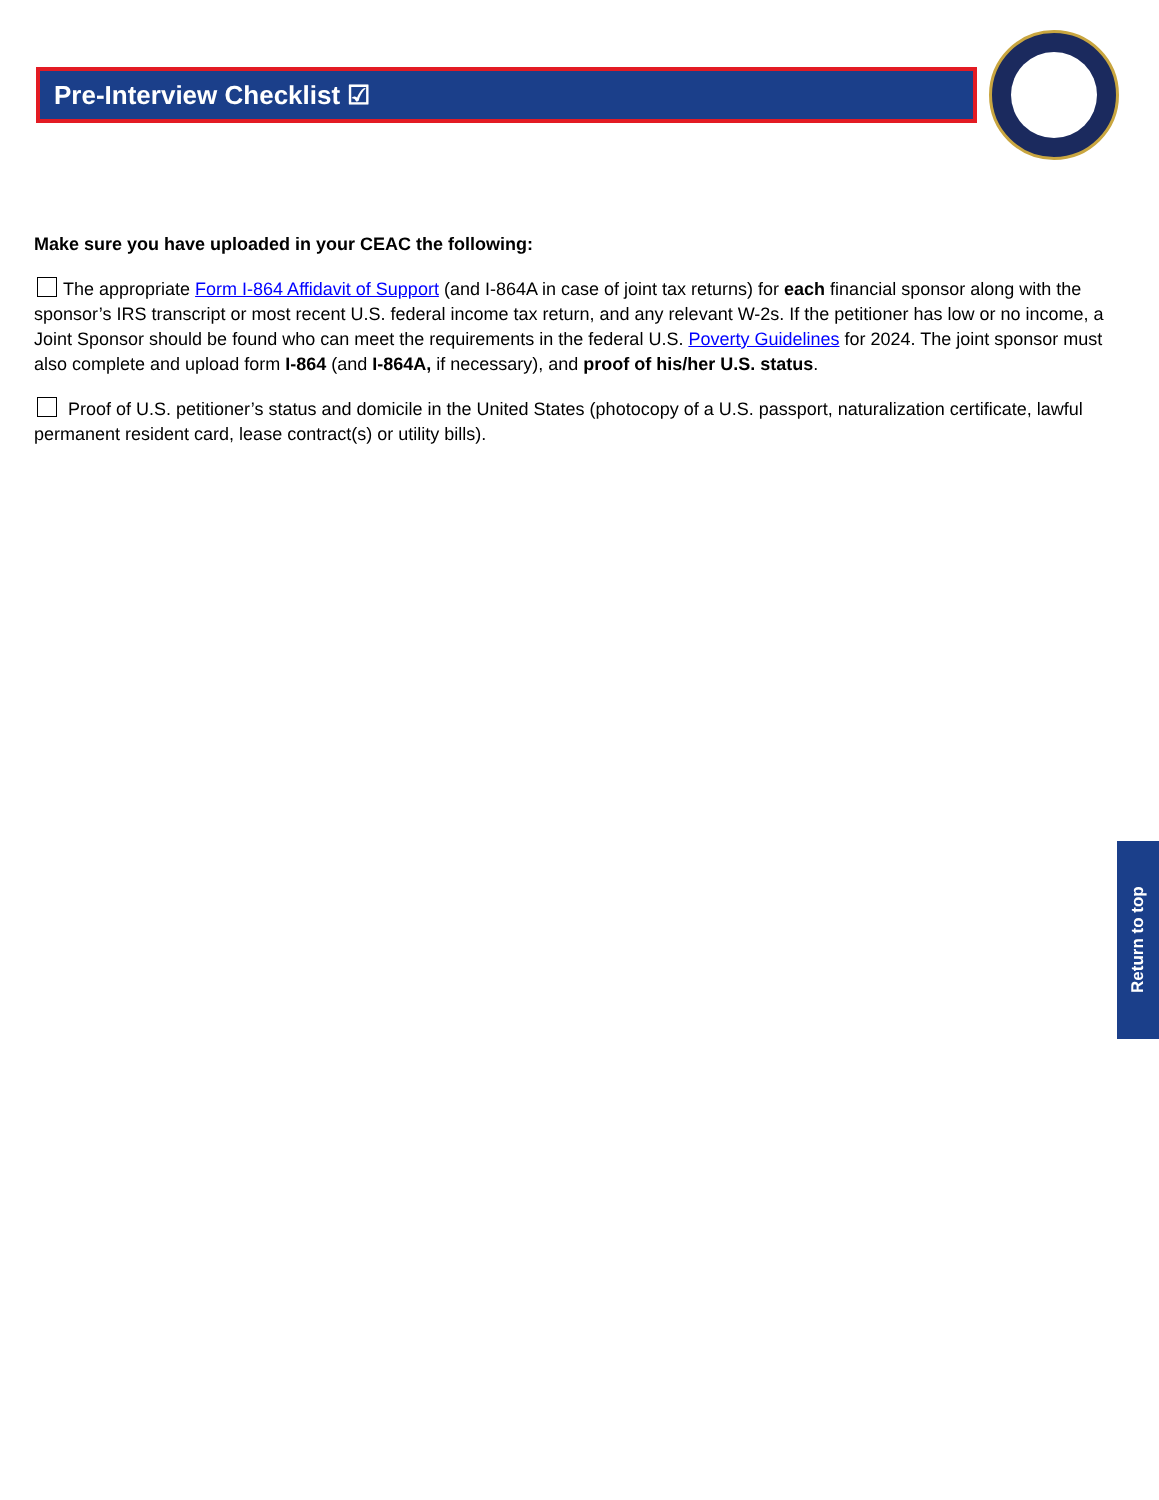Pre-Interview Checklist ☑
Make sure you have uploaded in your CEAC the following:
The appropriate Form I-864 Affidavit of Support (and I-864A in case of joint tax returns) for each financial sponsor along with the sponsor’s IRS transcript or most recent U.S. federal income tax return, and any relevant W-2s. If the petitioner has low or no income, a Joint Sponsor should be found who can meet the requirements in the federal U.S. Poverty Guidelines for 2024. The joint sponsor must also complete and upload form I-864 (and I-864A, if necessary), and proof of his/her U.S. status.
Proof of U.S. petitioner’s status and domicile in the United States (photocopy of a U.S. passport, naturalization certificate, lawful permanent resident card, lease contract(s) or utility bills).
Return to top